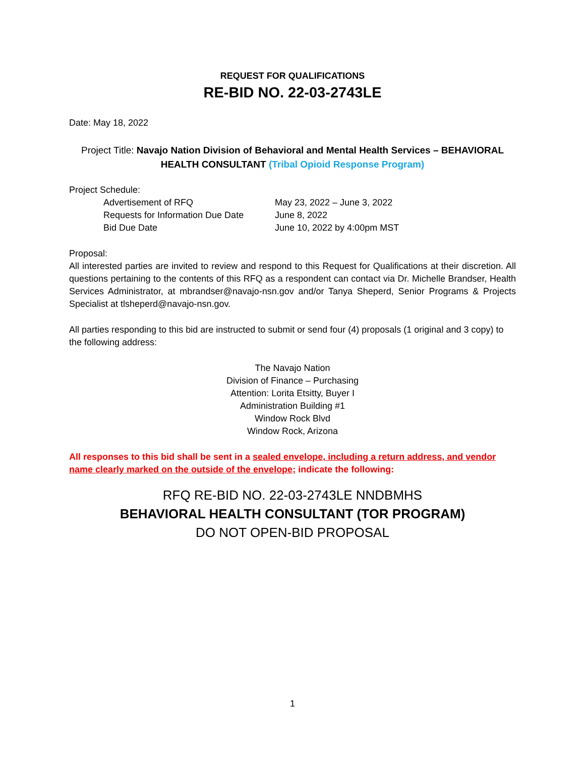REQUEST FOR QUALIFICATIONS
RE-BID NO. 22-03-2743LE
Date: May 18, 2022
Project Title: Navajo Nation Division of Behavioral and Mental Health Services – BEHAVIORAL HEALTH CONSULTANT (Tribal Opioid Response Program)
Project Schedule:
Advertisement of RFQ May 23, 2022 – June 3, 2022 Requests for Information Due Date June 8, 2022 Bid Due Date June 10, 2022 by 4:00pm MST
Proposal:
All interested parties are invited to review and respond to this Request for Qualifications at their discretion. All questions pertaining to the contents of this RFQ as a respondent can contact via Dr. Michelle Brandser, Health Services Administrator, at mbrandser@navajo-nsn.gov and/or Tanya Sheperd, Senior Programs & Projects Specialist at tlsheperd@navajo-nsn.gov.
All parties responding to this bid are instructed to submit or send four (4) proposals (1 original and 3 copy) to the following address:
The Navajo Nation
Division of Finance – Purchasing
Attention: Lorita Etsitty, Buyer I
Administration Building #1
Window Rock Blvd
Window Rock, Arizona
All responses to this bid shall be sent in a sealed envelope, including a return address, and vendor name clearly marked on the outside of the envelope; indicate the following:
RFQ RE-BID NO. 22-03-2743LE NNDBMHS
BEHAVIORAL HEALTH CONSULTANT (TOR PROGRAM)
DO NOT OPEN-BID PROPOSAL
1